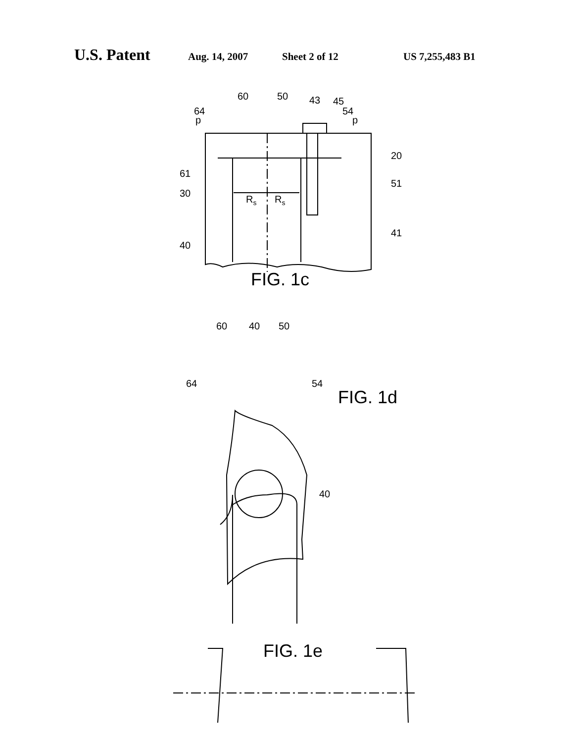U.S. Patent Aug. 14, 2007 Sheet 2 of 12 US 7,255,483 B1
60
50
43
45
64
p
54
p
20
61
51
30
Rs
Rs
41
40
FIG. 1c
60
40
50
64
54
FIG. 1d
40
FIG. 1e